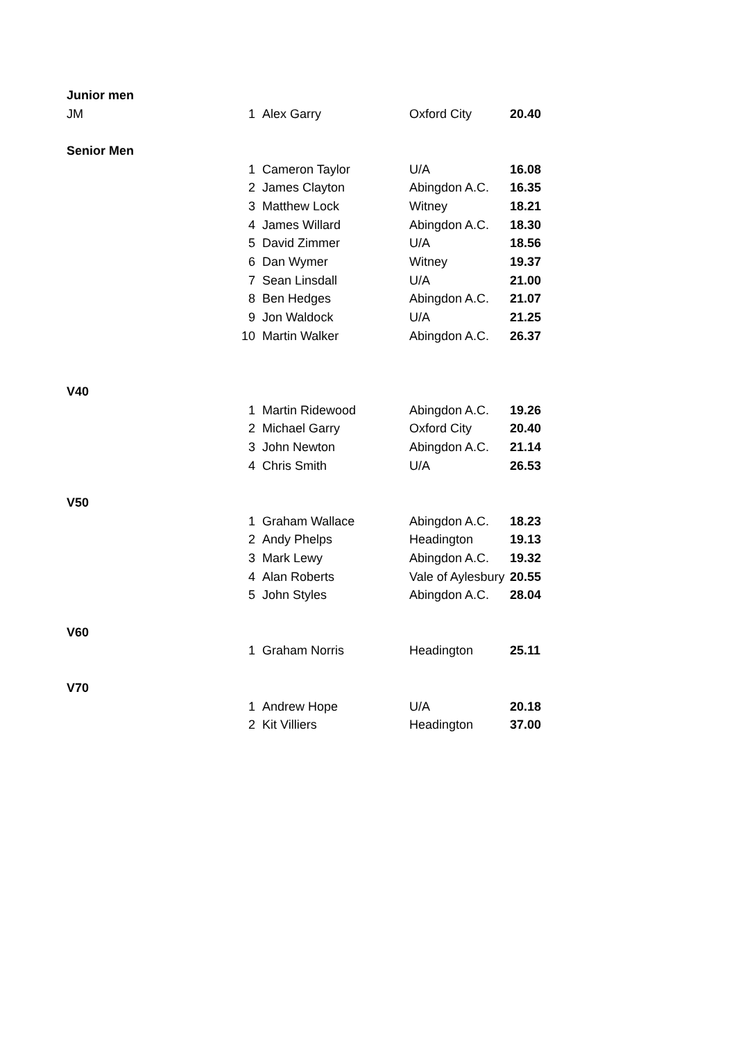| Junior men | | | | |
| JM | 1 | Alex Garry | Oxford City | 20.40 |
| Senior Men | | | | |
| | 1 | Cameron Taylor | U/A | 16.08 |
| | 2 | James Clayton | Abingdon A.C. | 16.35 |
| | 3 | Matthew Lock | Witney | 18.21 |
| | 4 | James Willard | Abingdon A.C. | 18.30 |
| | 5 | David Zimmer | U/A | 18.56 |
| | 6 | Dan Wymer | Witney | 19.37 |
| | 7 | Sean Linsdall | U/A | 21.00 |
| | 8 | Ben Hedges | Abingdon A.C. | 21.07 |
| | 9 | Jon Waldock | U/A | 21.25 |
| | 10 | Martin Walker | Abingdon A.C. | 26.37 |
| V40 | | | | |
| | 1 | Martin Ridewood | Abingdon A.C. | 19.26 |
| | 2 | Michael Garry | Oxford City | 20.40 |
| | 3 | John Newton | Abingdon A.C. | 21.14 |
| | 4 | Chris Smith | U/A | 26.53 |
| V50 | | | | |
| | 1 | Graham Wallace | Abingdon A.C. | 18.23 |
| | 2 | Andy Phelps | Headington | 19.13 |
| | 3 | Mark Lewy | Abingdon A.C. | 19.32 |
| | 4 | Alan Roberts | Vale of Aylesbury | 20.55 |
| | 5 | John Styles | Abingdon A.C. | 28.04 |
| V60 | | | | |
| | 1 | Graham Norris | Headington | 25.11 |
| V70 | | | | |
| | 1 | Andrew Hope | U/A | 20.18 |
| | 2 | Kit Villiers | Headington | 37.00 |